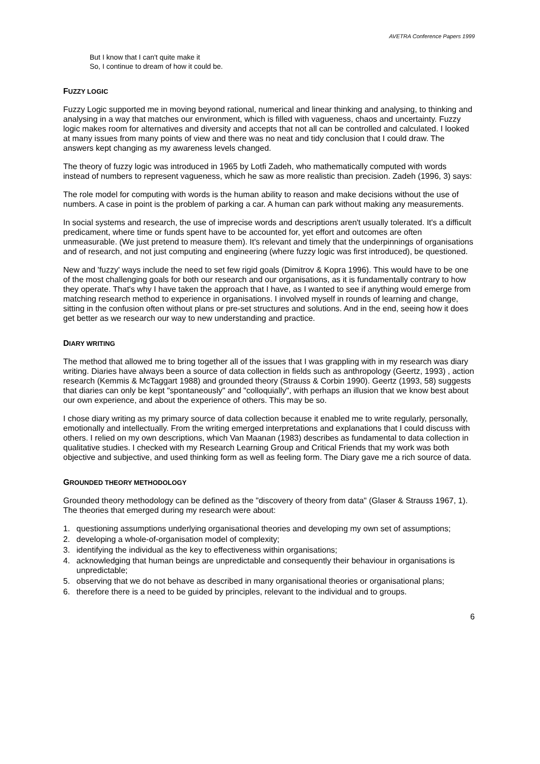AVETRA Conference Papers 1999
But I know that I can't quite make it
So, I continue to dream of how it could be.
FUZZY LOGIC
Fuzzy Logic supported me in moving beyond rational, numerical and linear thinking and analysing, to thinking and analysing in a way that matches our environment, which is filled with vagueness, chaos and uncertainty. Fuzzy logic makes room for alternatives and diversity and accepts that not all can be controlled and calculated. I looked at many issues from many points of view and there was no neat and tidy conclusion that I could draw. The answers kept changing as my awareness levels changed.
The theory of fuzzy logic was introduced in 1965 by Lotfi Zadeh, who mathematically computed with words instead of numbers to represent vagueness, which he saw as more realistic than precision. Zadeh (1996, 3) says:
The role model for computing with words is the human ability to reason and make decisions without the use of numbers. A case in point is the problem of parking a car. A human can park without making any measurements.
In social systems and research, the use of imprecise words and descriptions aren't usually tolerated. It's a difficult predicament, where time or funds spent have to be accounted for, yet effort and outcomes are often unmeasurable. (We just pretend to measure them). It's relevant and timely that the underpinnings of organisations and of research, and not just computing and engineering (where fuzzy logic was first introduced), be questioned.
New and 'fuzzy' ways include the need to set few rigid goals (Dimitrov & Kopra 1996). This would have to be one of the most challenging goals for both our research and our organisations, as it is fundamentally contrary to how they operate. That's why I have taken the approach that I have, as I wanted to see if anything would emerge from matching research method to experience in organisations. I involved myself in rounds of learning and change, sitting in the confusion often without plans or pre-set structures and solutions. And in the end, seeing how it does get better as we research our way to new understanding and practice.
DIARY WRITING
The method that allowed me to bring together all of the issues that I was grappling with in my research was diary writing. Diaries have always been a source of data collection in fields such as anthropology (Geertz, 1993) , action research (Kemmis & McTaggart 1988) and grounded theory (Strauss & Corbin 1990). Geertz (1993, 58) suggests that diaries can only be kept "spontaneously" and "colloquially", with perhaps an illusion that we know best about our own experience, and about the experience of others. This may be so.
I chose diary writing as my primary source of data collection because it enabled me to write regularly, personally, emotionally and intellectually. From the writing emerged interpretations and explanations that I could discuss with others. I relied on my own descriptions, which Van Maanan (1983) describes as fundamental to data collection in qualitative studies. I checked with my Research Learning Group and Critical Friends that my work was both objective and subjective, and used thinking form as well as feeling form. The Diary gave me a rich source of data.
GROUNDED THEORY METHODOLOGY
Grounded theory methodology can be defined as the "discovery of theory from data" (Glaser & Strauss 1967, 1). The theories that emerged during my research were about:
1. questioning assumptions underlying organisational theories and developing my own set of assumptions;
2. developing a whole-of-organisation model of complexity;
3. identifying the individual as the key to effectiveness within organisations;
4. acknowledging that human beings are unpredictable and consequently their behaviour in organisations is unpredictable;
5. observing that we do not behave as described in many organisational theories or organisational plans;
6. therefore there is a need to be guided by principles, relevant to the individual and to groups.
6